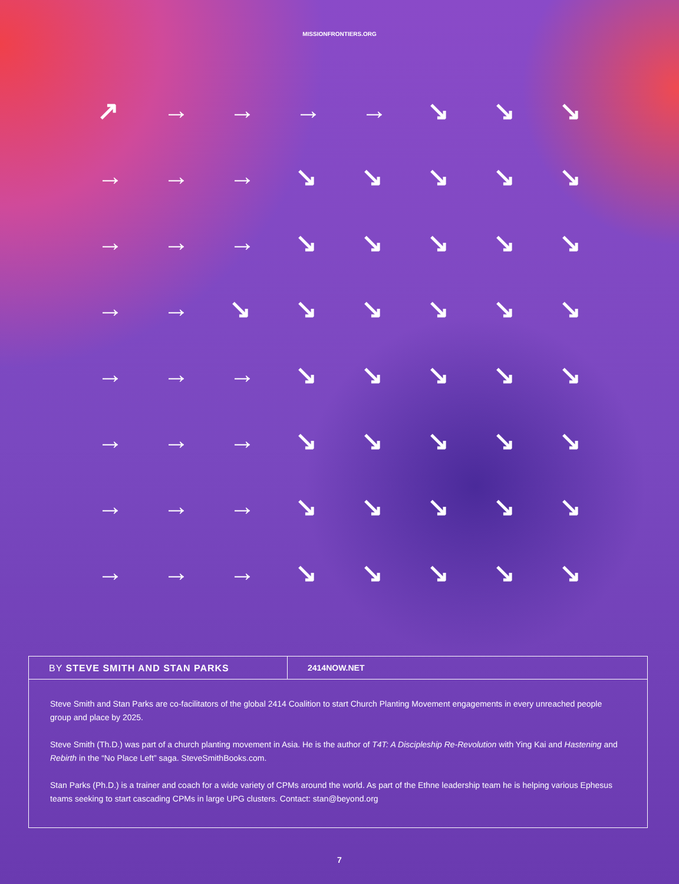MISSIONFRONTIERS.ORG
↗ → → → → ↘ ↘ ↘ → → → ↘ ↘ ↘ ↘ ↘ → → → ↘ ↘ ↘ ↘ ↘ → → ↘ ↘ ↘ ↘ ↘ ↘ → → → ↘ ↘ ↘ ↘ ↘ → → → ↘ ↘ ↘ ↘ ↘ → → → ↘ ↘ ↘ ↘ ↘ → → → ↘ ↘ ↘ ↘ ↘
BY STEVE SMITH AND STAN PARKS
2414NOW.NET
Steve Smith and Stan Parks are co-facilitators of the global 2414 Coalition to start Church Planting Movement engagements in every unreached people group and place by 2025.
Steve Smith (Th.D.) was part of a church planting movement in Asia. He is the author of T4T: A Discipleship Re-Revolution with Ying Kai and Hastening and Rebirth in the “No Place Left” saga. SteveSmithBooks.com.
Stan Parks (Ph.D.) is a trainer and coach for a wide variety of CPMs around the world. As part of the Ethne leadership team he is helping various Ephesus teams seeking to start cascading CPMs in large UPG clusters. Contact: stan@beyond.org
7